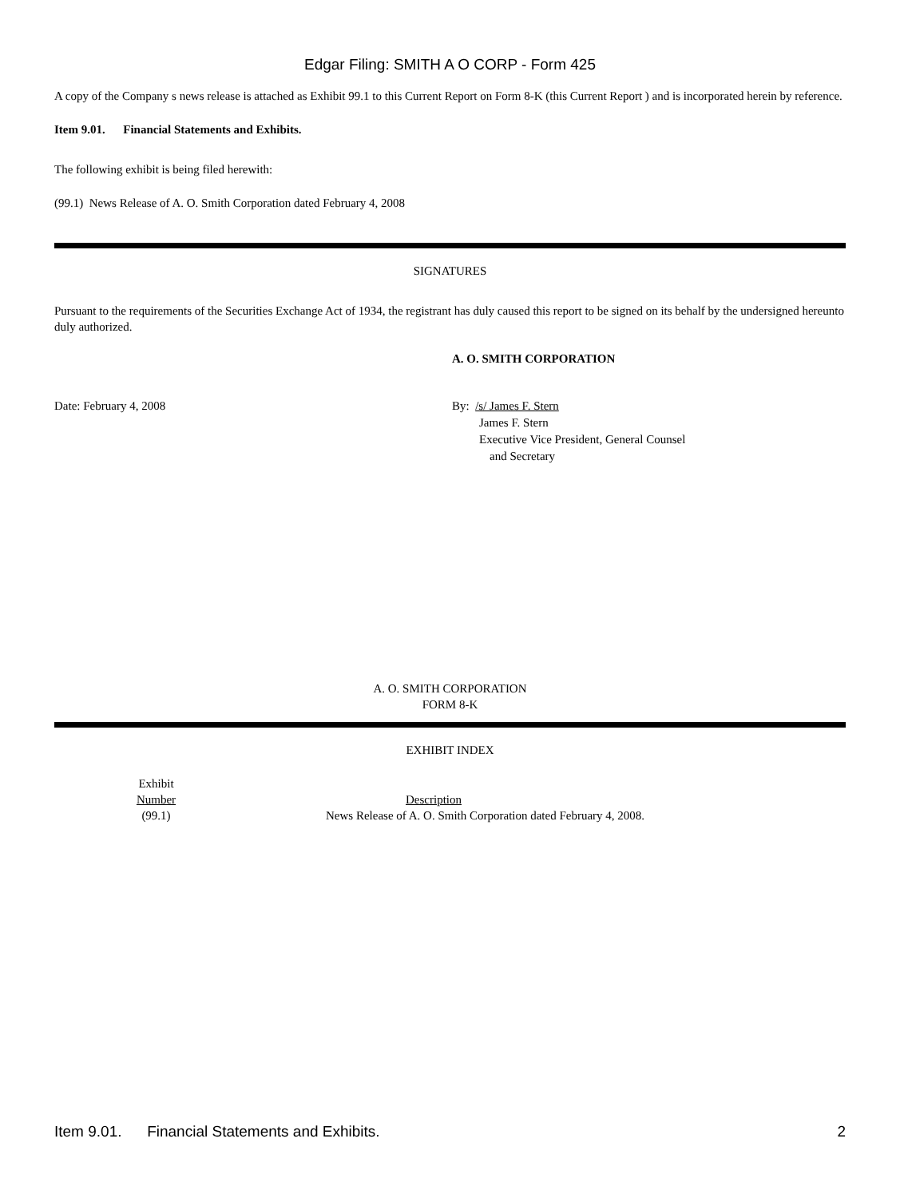Edgar Filing: SMITH A O CORP - Form 425
A copy of the Company s news release is attached as Exhibit 99.1 to this Current Report on Form 8-K (this Current Report ) and is incorporated herein by reference.
Item 9.01. Financial Statements and Exhibits.
The following exhibit is being filed herewith:
(99.1) News Release of A. O. Smith Corporation dated February 4, 2008
SIGNATURES
Pursuant to the requirements of the Securities Exchange Act of 1934, the registrant has duly caused this report to be signed on its behalf by the undersigned hereunto duly authorized.
A. O. SMITH CORPORATION
Date: February 4, 2008 By: /s/ James F. Stern
James F. Stern
Executive Vice President, General Counsel
and Secretary
A. O. SMITH CORPORATION
FORM 8-K
EXHIBIT INDEX
| Exhibit Number | Description |
| (99.1) | News Release of A. O. Smith Corporation dated February 4, 2008. |
Item 9.01. Financial Statements and Exhibits. 2